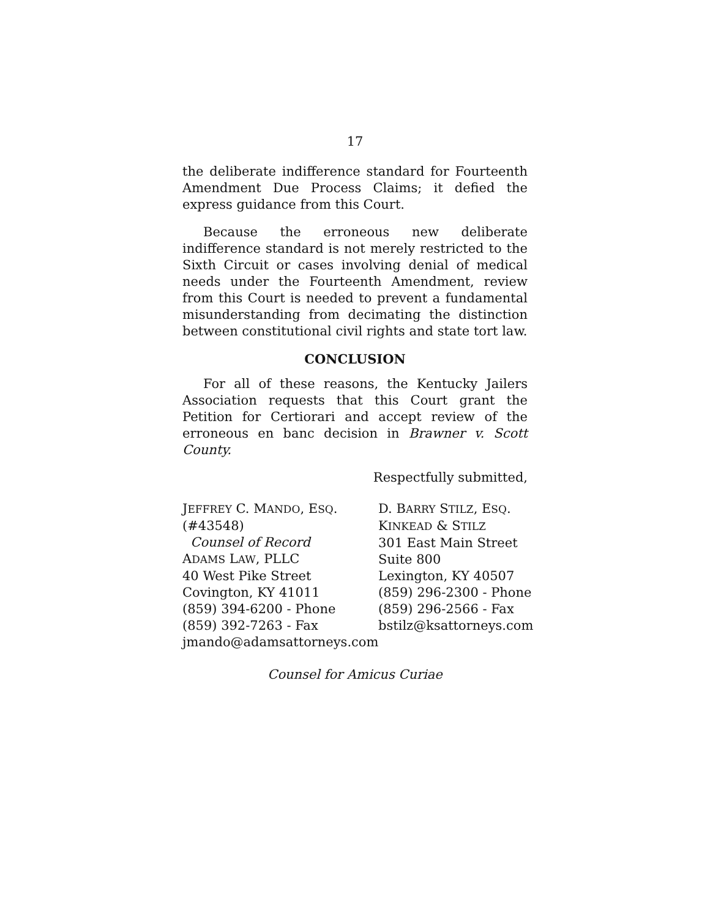17
the deliberate indifference standard for Fourteenth Amendment Due Process Claims; it defied the express guidance from this Court.
Because the erroneous new deliberate indifference standard is not merely restricted to the Sixth Circuit or cases involving denial of medical needs under the Fourteenth Amendment, review from this Court is needed to prevent a fundamental misunderstanding from decimating the distinction between constitutional civil rights and state tort law.
CONCLUSION
For all of these reasons, the Kentucky Jailers Association requests that this Court grant the Petition for Certiorari and accept review of the erroneous en banc decision in Brawner v. Scott County.
Respectfully submitted,
JEFFREY C. MANDO, ESQ.
(#43548)
Counsel of Record
ADAMS LAW, PLLC
40 West Pike Street
Covington, KY 41011
(859) 394-6200 - Phone
(859) 392-7263 - Fax
jmando@adamsattorneys.com
D. BARRY STILZ, ESQ.
KINKEAD & STILZ
301 East Main Street
Suite 800
Lexington, KY 40507
(859) 296-2300 - Phone
(859) 296-2566 - Fax
bstilz@ksattorneys.com
Counsel for Amicus Curiae